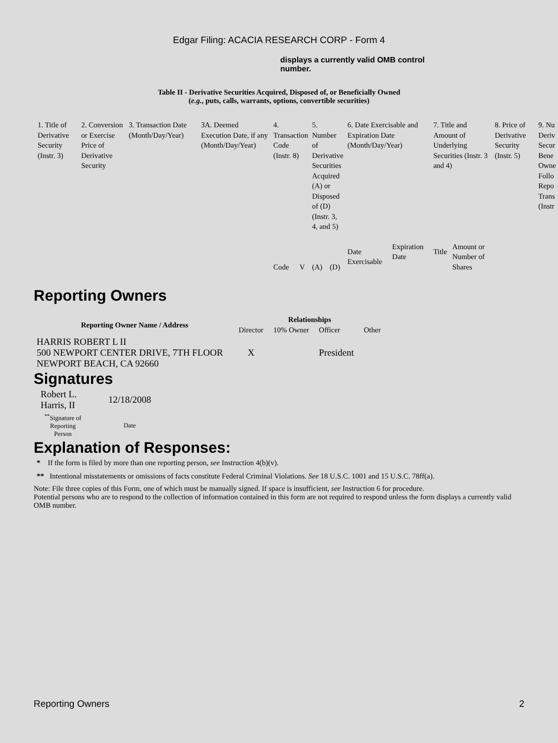Edgar Filing: ACACIA RESEARCH CORP - Form 4
displays a currently valid OMB control number.
Table II - Derivative Securities Acquired, Disposed of, or Beneficially Owned
(e.g., puts, calls, warrants, options, convertible securities)
| 1. Title of Derivative Security (Instr. 3) | 2. Conversion or Exercise Price of Derivative Security | 3. Transaction Date (Month/Day/Year) | 3A. Deemed Execution Date, if any (Month/Day/Year) | 4. Transaction Code (Instr. 8) | | 5. Number of Derivative Securities Acquired (A) or Disposed of (D) (Instr. 3, 4, and 5) | | 6. Date Exercisable and Expiration Date (Month/Day/Year) | | 7. Title and Amount of Underlying Securities (Instr. 3 and 4) | | 8. Price of Derivative Security (Instr. 5) | 9. Nu Deriv Secur Bene Owne Follo Repo Trans (Instr |
| | | | | Code | V | (A) | (D) | Date Exercisable | Expiration Date | Title | Amount or Number of Shares | | |
Reporting Owners
| Reporting Owner Name / Address | Relationships | | | |
| --- | --- | --- | --- | --- |
| | Director | 10% Owner | Officer | Other |
| HARRIS ROBERT L II 500 NEWPORT CENTER DRIVE, 7TH FLOOR NEWPORT BEACH, CA 92660 | X | | President | |
Signatures
| Robert L. Harris, II | 12/18/2008 |
| <sup>**</sup> Signature of Reporting Person | Date |
Explanation of Responses:
* If the form is filed by more than one reporting person, see Instruction 4(b)(v).
** Intentional misstatements or omissions of facts constitute Federal Criminal Violations. See 18 U.S.C. 1001 and 15 U.S.C. 78ff(a).
Note: File three copies of this Form, one of which must be manually signed. If space is insufficient, see Instruction 6 for procedure.
Potential persons who are to respond to the collection of information contained in this form are not required to respond unless the form displays a currently valid OMB number.
Reporting Owners 2